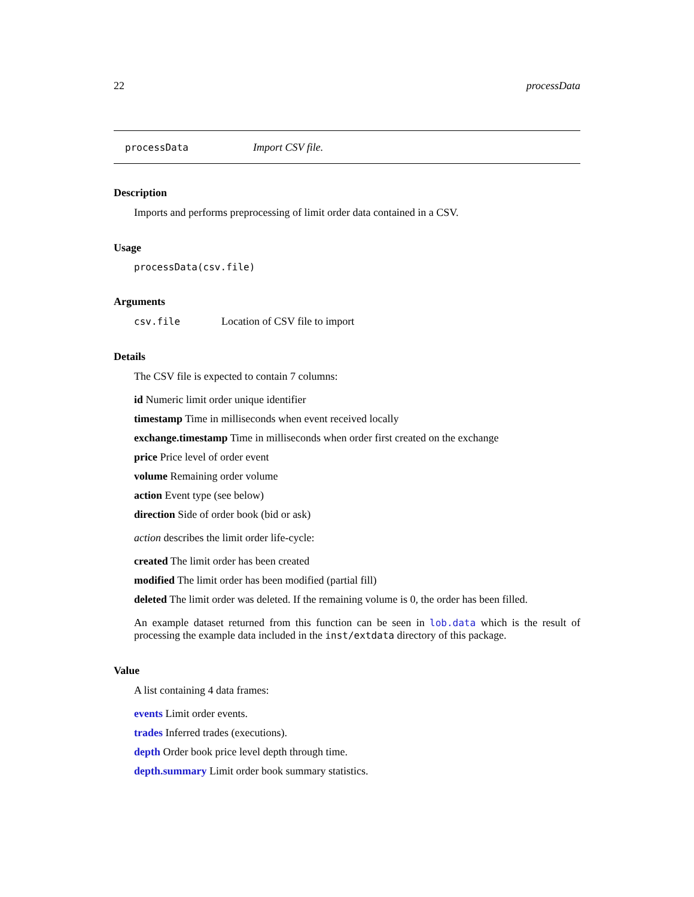22 processData
processData Import CSV file.
Description
Imports and performs preprocessing of limit order data contained in a CSV.
Usage
processData(csv.file)
Arguments
csv.file Location of CSV file to import
Details
The CSV file is expected to contain 7 columns:
id Numeric limit order unique identifier
timestamp Time in milliseconds when event received locally
exchange.timestamp Time in milliseconds when order first created on the exchange
price Price level of order event
volume Remaining order volume
action Event type (see below)
direction Side of order book (bid or ask)
action describes the limit order life-cycle:
created The limit order has been created
modified The limit order has been modified (partial fill)
deleted The limit order was deleted. If the remaining volume is 0, the order has been filled.
An example dataset returned from this function can be seen in lob.data which is the result of processing the example data included in the inst/extdata directory of this package.
Value
A list containing 4 data frames:
events Limit order events.
trades Inferred trades (executions).
depth Order book price level depth through time.
depth.summary Limit order book summary statistics.